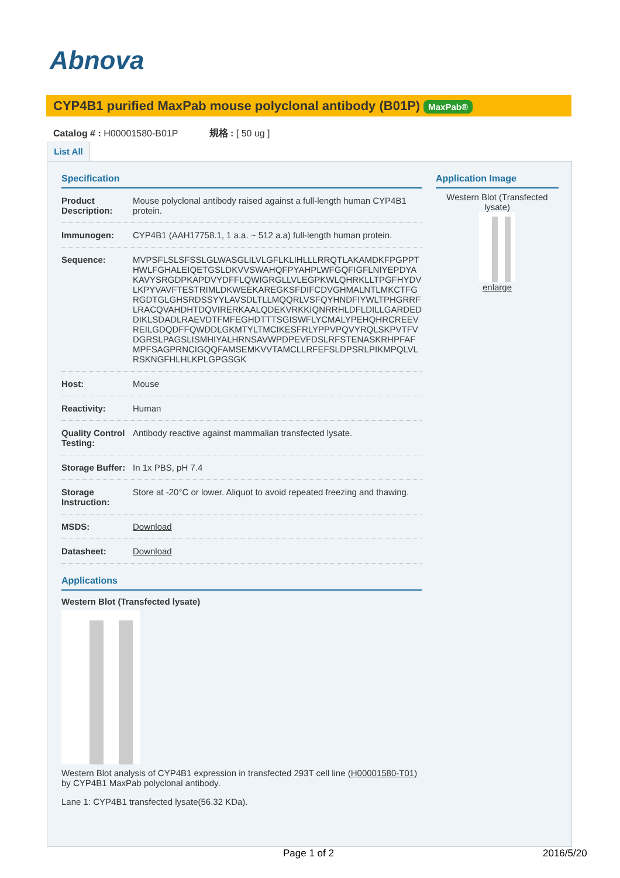Abnova
CYP4B1 purified MaxPab mouse polyclonal antibody (B01P) MaxPab®
Catalog # : H00001580-B01P 規格 : [ 50 ug ]
List All
Specification
| Product Description: | Mouse polyclonal antibody raised against a full-length human CYP4B1 protein. |
| Immunogen: | CYP4B1 (AAH17758.1, 1 a.a. ~ 512 a.a) full-length human protein. |
| Sequence: | MVPSFLSLSFSSLGLWASGLILVLGFLKLIHLLLRRQTLAKAMDKFPGPPTHWLFGHALEIQETGSLDKVVSWAHQFPYAHPLWFGQFIGFLNIYEPDYAKAVYSRGDPKAPDVYDFFLQWIGRGLLVLEGPKWLQHRKLLTPGFHYDVLKPYVAVFTESTRIMLDKWEEKAREGKSFDIFCDVGHMALNTLMKCTFGRGDTGLGHSRDSSYYLAVSDLTLLMQQRLVSFQYHNDFIYWLTPHGRRFLRACQVAHDHTDQVIRERKAALQDEKVRKKIQNRRHLDFLDILLGARDEDDIKLSDADLRAEVDTFMFEGHDTTTSGISWFLYCMALYPEHQHRCREEVREILGDQDFFQWDDLGKMTYLTMCIKESFRLYPPVPQVYRQLSKPVTFVDGRSLPAGSLISMHIYALHRNSAVWPDPEVFDSLRFSTENASKRHPFAFMPFSAGPRNCIGQQFAMSEMKVVTAMCLLRFEFSLDPSRLPIKMPQLVLRSKNGFHLHLKPLGPGSGK |
| Host: | Mouse |
| Reactivity: | Human |
| Quality Control Testing: | Antibody reactive against mammalian transfected lysate. |
| Storage Buffer: | In 1x PBS, pH 7.4 |
| Storage Instruction: | Store at -20°C or lower. Aliquot to avoid repeated freezing and thawing. |
| MSDS: | Download |
| Datasheet: | Download |
Applications
Western Blot (Transfected lysate)
Western Blot analysis of CYP4B1 expression in transfected 293T cell line (H00001580-T01) by CYP4B1 MaxPab polyclonal antibody.
Lane 1: CYP4B1 transfected lysate(56.32 KDa).
Application Image
Western Blot (Transfected lysate)
enlarge
Page 1 of 2 2016/5/20